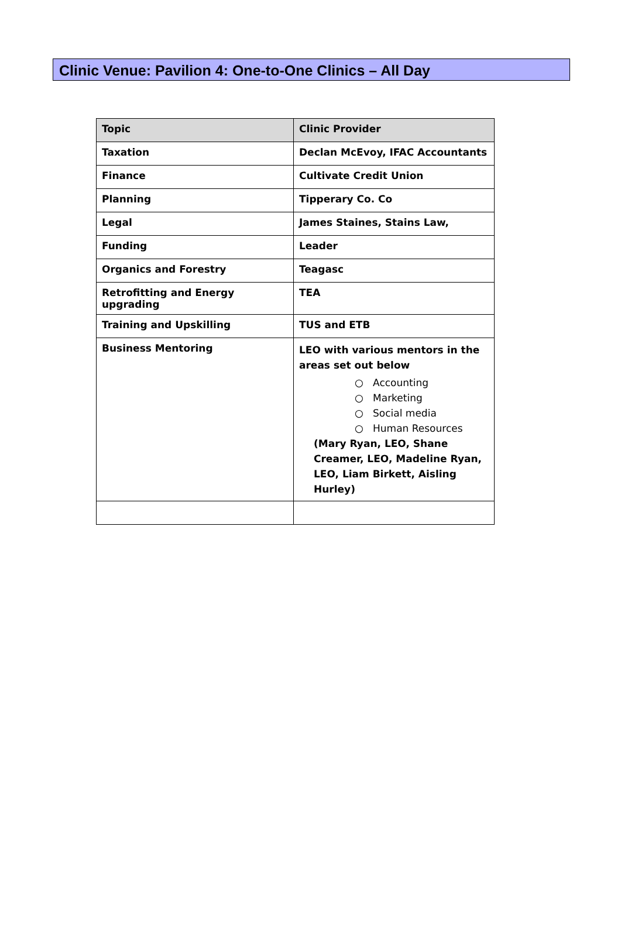Clinic Venue: Pavilion 4: One-to-One Clinics – All Day
| Topic | Clinic Provider |
| --- | --- |
| Taxation | Declan McEvoy, IFAC Accountants |
| Finance | Cultivate Credit Union |
| Planning | Tipperary Co. Co |
| Legal | James Staines, Stains Law, |
| Funding | Leader |
| Organics and Forestry | Teagasc |
| Retrofitting and Energy upgrading | TEA |
| Training and Upskilling | TUS and ETB |
| Business Mentoring | LEO with various mentors in the areas set out below ○ Accounting ○ Marketing ○ Social media ○ Human Resources (Mary Ryan, LEO, Shane Creamer, LEO, Madeline Ryan, LEO, Liam Birkett, Aisling Hurley) |